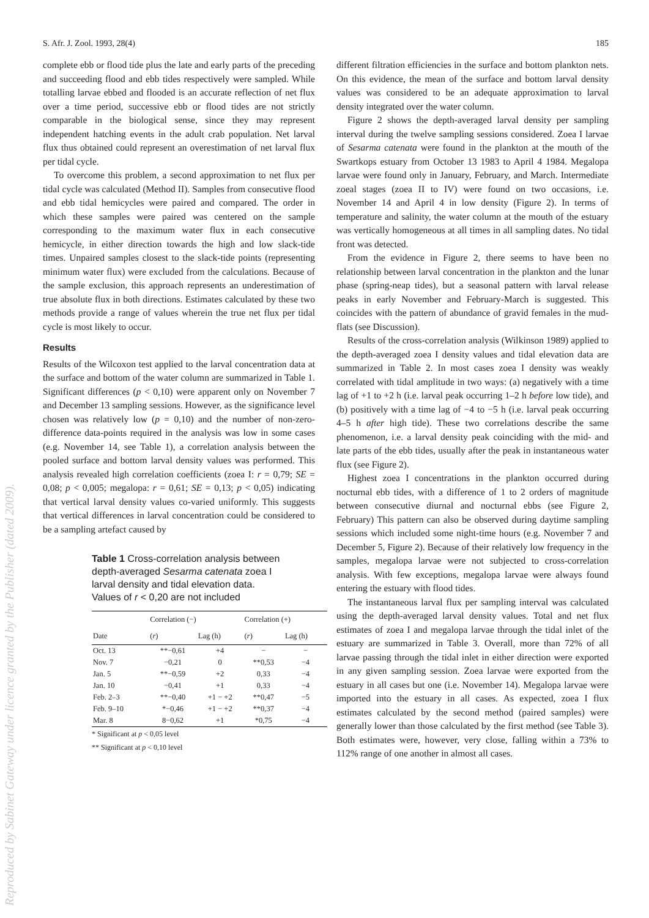S. Afr. J. Zool. 1993, 28(4) 185
complete ebb or flood tide plus the late and early parts of the preceding and succeeding flood and ebb tides respectively were sampled. While totalling larvae ebbed and flooded is an accurate reflection of net flux over a time period, successive ebb or flood tides are not strictly comparable in the biological sense, since they may represent independent hatching events in the adult crab population. Net larval flux thus obtained could represent an overestimation of net larval flux per tidal cycle.
To overcome this problem, a second approximation to net flux per tidal cycle was calculated (Method II). Samples from consecutive flood and ebb tidal hemicycles were paired and compared. The order in which these samples were paired was centered on the sample corresponding to the maximum water flux in each consecutive hemicycle, in either direction towards the high and low slack-tide times. Unpaired samples closest to the slack-tide points (representing minimum water flux) were excluded from the calculations. Because of the sample exclusion, this approach represents an underestimation of true absolute flux in both directions. Estimates calculated by these two methods provide a range of values wherein the true net flux per tidal cycle is most likely to occur.
Results
Results of the Wilcoxon test applied to the larval concentration data at the surface and bottom of the water column are summarized in Table 1. Significant differences (p < 0,10) were apparent only on November 7 and December 13 sampling sessions. However, as the significance level chosen was relatively low (p = 0,10) and the number of non-zero-difference data-points required in the analysis was low in some cases (e.g. November 14, see Table 1), a correlation analysis between the pooled surface and bottom larval density values was performed. This analysis revealed high correlation coefficients (zoea I: r = 0,79; SE = 0,08; p < 0,005; megalopa: r = 0,61; SE = 0,13; p < 0,05) indicating that vertical larval density values co-varied uniformly. This suggests that vertical differences in larval concentration could be considered to be a sampling artefact caused by
Table 1 Cross-correlation analysis between depth-averaged Sesarma catenata zoea I larval density and tidal elevation data. Values of r < 0,20 are not included
| | Correlation (−) | | Correlation (+) | |
| --- | --- | --- | --- | --- |
| Date | ( r ) | Lag (h) | ( r ) | Lag (h) |
| Oct. 13 | **−0,61 | +4 | − | − |
| Nov. 7 | −0,21 | 0 | **0,53 | −4 |
| Jan. 5 | **−0,59 | +2 | 0,33 | −4 |
| Jan. 10 | −0,41 | +1 | 0,33 | −4 |
| Feb. 2–3 | **−0,40 | +1 − +2 | **0,47 | −5 |
| Feb. 9–10 | *−0,46 | +1 − +2 | **0,37 | −4 |
| Mar. 8 | 8−0,62 | +1 | *0,75 | −4 |
* Significant at p < 0,05 level
** Significant at p < 0,10 level
different filtration efficiencies in the surface and bottom plankton nets. On this evidence, the mean of the surface and bottom larval density values was considered to be an adequate approximation to larval density integrated over the water column.
Figure 2 shows the depth-averaged larval density per sampling interval during the twelve sampling sessions considered. Zoea I larvae of Sesarma catenata were found in the plankton at the mouth of the Swartkops estuary from October 13 1983 to April 4 1984. Megalopa larvae were found only in January, February, and March. Intermediate zoeal stages (zoea II to IV) were found on two occasions, i.e. November 14 and April 4 in low density (Figure 2). In terms of temperature and salinity, the water column at the mouth of the estuary was vertically homogeneous at all times in all sampling dates. No tidal front was detected.
From the evidence in Figure 2, there seems to have been no relationship between larval concentration in the plankton and the lunar phase (spring-neap tides), but a seasonal pattern with larval release peaks in early November and February-March is suggested. This coincides with the pattern of abundance of gravid females in the mud-flats (see Discussion).
Results of the cross-correlation analysis (Wilkinson 1989) applied to the depth-averaged zoea I density values and tidal elevation data are summarized in Table 2. In most cases zoea I density was weakly correlated with tidal amplitude in two ways: (a) negatively with a time lag of +1 to +2 h (i.e. larval peak occurring 1–2 h before low tide), and (b) positively with a time lag of −4 to −5 h (i.e. larval peak occurring 4–5 h after high tide). These two correlations describe the same phenomenon, i.e. a larval density peak coinciding with the mid- and late parts of the ebb tides, usually after the peak in instantaneous water flux (see Figure 2).
Highest zoea I concentrations in the plankton occurred during nocturnal ebb tides, with a difference of 1 to 2 orders of magnitude between consecutive diurnal and nocturnal ebbs (see Figure 2, February) This pattern can also be observed during daytime sampling sessions which included some night-time hours (e.g. November 7 and December 5, Figure 2). Because of their relatively low frequency in the samples, megalopa larvae were not subjected to cross-correlation analysis. With few exceptions, megalopa larvae were always found entering the estuary with flood tides.
The instantaneous larval flux per sampling interval was calculated using the depth-averaged larval density values. Total and net flux estimates of zoea I and megalopa larvae through the tidal inlet of the estuary are summarized in Table 3. Overall, more than 72% of all larvae passing through the tidal inlet in either direction were exported in any given sampling session. Zoea larvae were exported from the estuary in all cases but one (i.e. November 14). Megalopa larvae were imported into the estuary in all cases. As expected, zoea I flux estimates calculated by the second method (paired samples) were generally lower than those calculated by the first method (see Table 3). Both estimates were, however, very close, falling within a 73% to 112% range of one another in almost all cases.
Reproduced by Sabinet Gateway under licence granted by the Publisher (dated 2009).